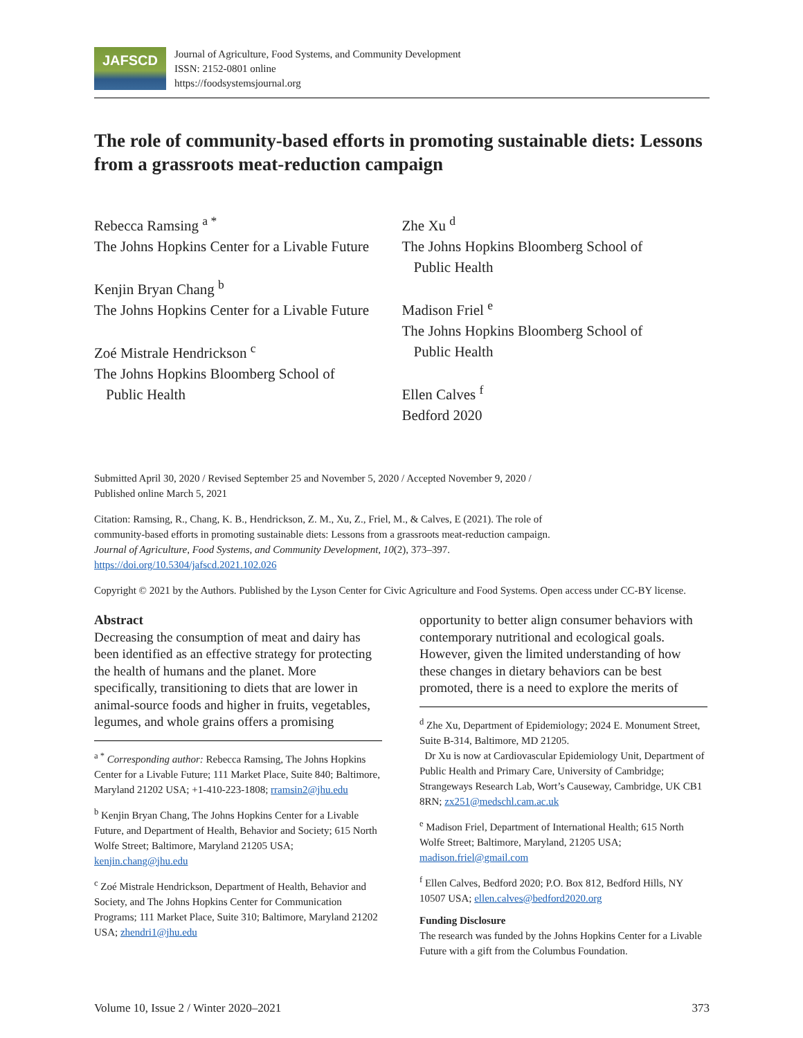JAFSCD
Journal of Agriculture, Food Systems, and Community Development
ISSN: 2152-0801 online
https://foodsystemsjournal.org
The role of community-based efforts in promoting sustainable diets: Lessons from a grassroots meat-reduction campaign
Rebecca Ramsing <sup>a *</sup>
The Johns Hopkins Center for a Livable Future
Kenjin Bryan Chang <sup>b</sup>
The Johns Hopkins Center for a Livable Future
Zoé Mistrale Hendrickson <sup>c</sup>
The Johns Hopkins Bloomberg School of
Public Health
Zhe Xu <sup>d</sup>
The Johns Hopkins Bloomberg School of
Public Health
Madison Friel <sup>e</sup>
The Johns Hopkins Bloomberg School of
Public Health
Ellen Calves <sup>f</sup>
Bedford 2020
Submitted April 30, 2020 / Revised September 25 and November 5, 2020 / Accepted November 9, 2020 /
Published online March 5, 2021
Citation: Ramsing, R., Chang, K. B., Hendrickson, Z. M., Xu, Z., Friel, M., & Calves, E (2021). The role of community-based efforts in promoting sustainable diets: Lessons from a grassroots meat-reduction campaign. Journal of Agriculture, Food Systems, and Community Development, 10(2), 373–397. https://doi.org/10.5304/jafscd.2021.102.026
Copyright © 2021 by the Authors. Published by the Lyson Center for Civic Agriculture and Food Systems. Open access under CC-BY license.
Abstract
Decreasing the consumption of meat and dairy has been identified as an effective strategy for protecting the health of humans and the planet. More specifically, transitioning to diets that are lower in animal-source foods and higher in fruits, vegetables, legumes, and whole grains offers a promising
<sup>a *</sup> Corresponding author: Rebecca Ramsing, The Johns Hopkins Center for a Livable Future; 111 Market Place, Suite 840; Baltimore, Maryland 21202 USA; +1-410-223-1808; rramsin2@jhu.edu
<sup>b</sup> Kenjin Bryan Chang, The Johns Hopkins Center for a Livable Future, and Department of Health, Behavior and Society; 615 North Wolfe Street; Baltimore, Maryland 21205 USA; kenjin.chang@jhu.edu
<sup>c</sup> Zoé Mistrale Hendrickson, Department of Health, Behavior and Society, and The Johns Hopkins Center for Communication Programs; 111 Market Place, Suite 310; Baltimore, Maryland 21202 USA; zhendri1@jhu.edu
opportunity to better align consumer behaviors with contemporary nutritional and ecological goals. However, given the limited understanding of how these changes in dietary behaviors can be best promoted, there is a need to explore the merits of
<sup>d</sup> Zhe Xu, Department of Epidemiology; 2024 E. Monument Street, Suite B-314, Baltimore, MD 21205.
Dr Xu is now at Cardiovascular Epidemiology Unit, Department of Public Health and Primary Care, University of Cambridge; Strangeways Research Lab, Wort’s Causeway, Cambridge, UK CB1 8RN; zx251@medschl.cam.ac.uk
<sup>e</sup> Madison Friel, Department of International Health; 615 North Wolfe Street; Baltimore, Maryland, 21205 USA; madison.friel@gmail.com
<sup>f</sup> Ellen Calves, Bedford 2020; P.O. Box 812, Bedford Hills, NY 10507 USA; ellen.calves@bedford2020.org
Funding Disclosure
The research was funded by the Johns Hopkins Center for a Livable Future with a gift from the Columbus Foundation.
Volume 10, Issue 2 / Winter 2020–2021 373